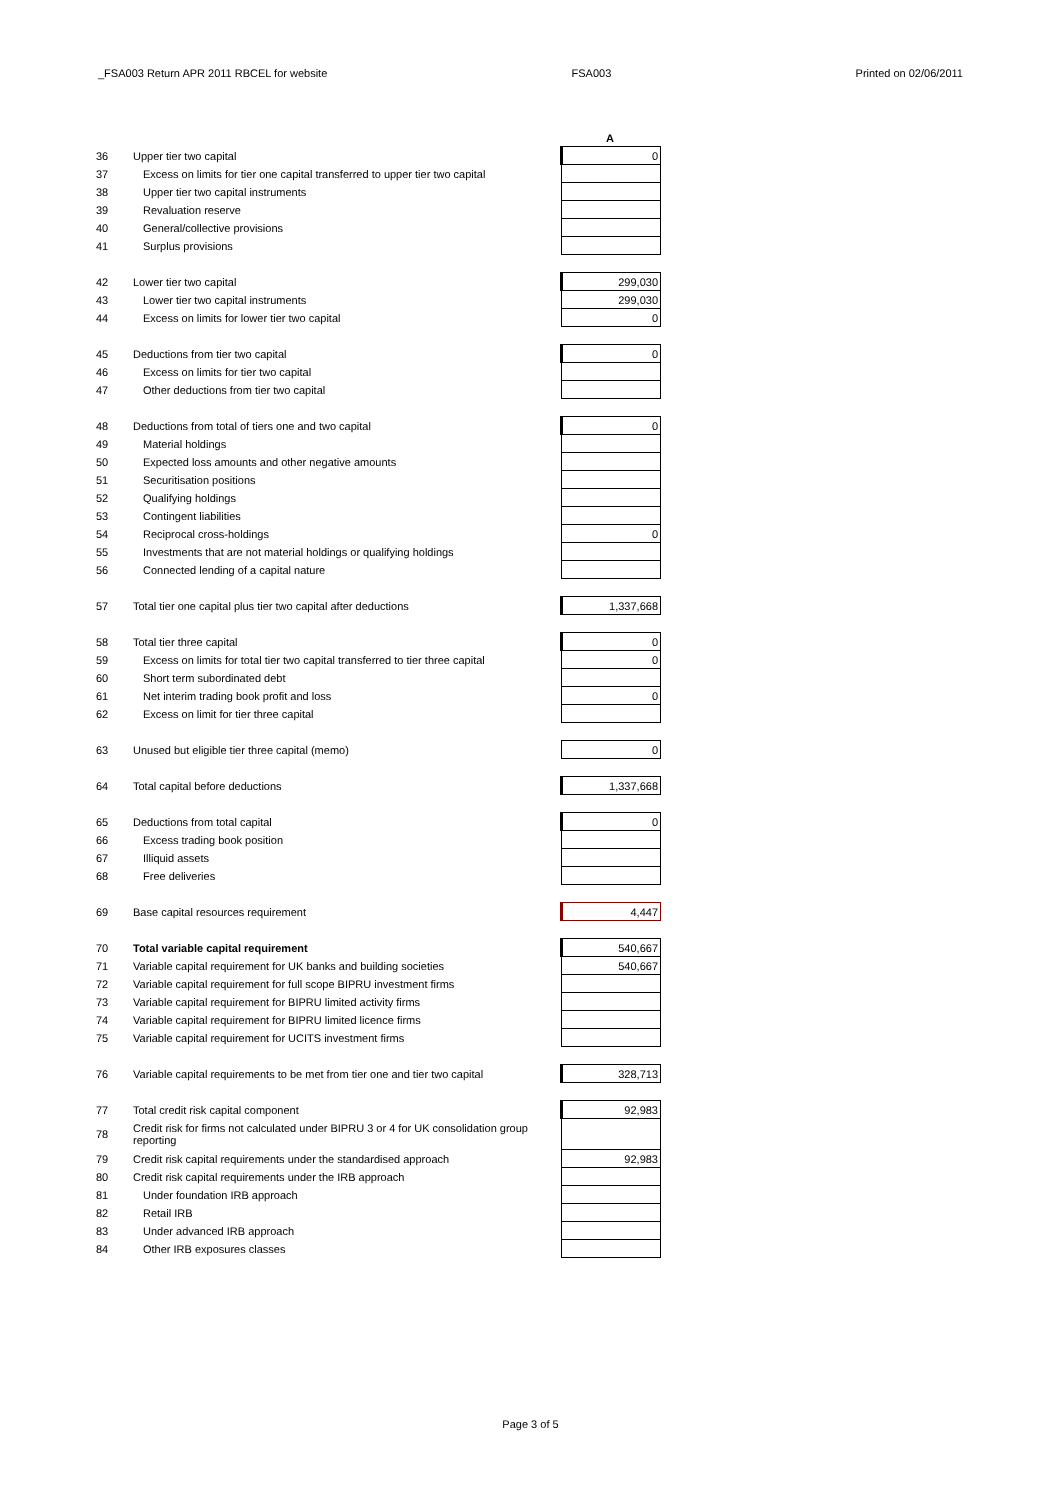_FSA003 Return APR 2011 RBCEL for website FSA003 Printed on 02/06/2011
| | | A |
| 36 | Upper tier two capital | 0 |
| 37 | Excess on limits for tier one capital transferred to upper tier two capital | |
| 38 | Upper tier two capital instruments | |
| 39 | Revaluation reserve | |
| 40 | General/collective provisions | |
| 41 | Surplus provisions | |
| 42 | Lower tier two capital | 299,030 |
| 43 | Lower tier two capital instruments | 299,030 |
| 44 | Excess on limits for lower tier two capital | 0 |
| 45 | Deductions from tier two capital | 0 |
| 46 | Excess on limits for tier two capital | |
| 47 | Other deductions from tier two capital | |
| 48 | Deductions from total of tiers one and two capital | 0 |
| 49 | Material holdings | |
| 50 | Expected loss amounts and other negative amounts | |
| 51 | Securitisation positions | |
| 52 | Qualifying holdings | |
| 53 | Contingent liabilities | |
| 54 | Reciprocal cross-holdings | 0 |
| 55 | Investments that are not material holdings or qualifying holdings | |
| 56 | Connected lending of a capital nature | |
| 57 | Total tier one capital plus tier two capital after deductions | 1,337,668 |
| 58 | Total tier three capital | 0 |
| 59 | Excess on limits for total tier two capital transferred to tier three capital | 0 |
| 60 | Short term subordinated debt | |
| 61 | Net interim trading book profit and loss | 0 |
| 62 | Excess on limit for tier three capital | |
| 63 | Unused but eligible tier three capital (memo) | 0 |
| 64 | Total capital before deductions | 1,337,668 |
| 65 | Deductions from total capital | 0 |
| 66 | Excess trading book position | |
| 67 | Illiquid assets | |
| 68 | Free deliveries | |
| 69 | Base capital resources requirement | 4,447 |
| 70 | Total variable capital requirement | 540,667 |
| 71 | Variable capital requirement for UK banks and building societies | 540,667 |
| 72 | Variable capital requirement for full scope BIPRU investment firms | |
| 73 | Variable capital requirement for BIPRU limited activity firms | |
| 74 | Variable capital requirement for BIPRU limited licence firms | |
| 75 | Variable capital requirement for UCITS investment firms | |
| 76 | Variable capital requirements to be met from tier one and tier two capital | 328,713 |
| 77 | Total credit risk capital component | 92,983 |
| 78 | Credit risk for firms not calculated under BIPRU 3 or 4 for UK consolidation group reporting | |
| 79 | Credit risk capital requirements under the standardised approach | 92,983 |
| 80 | Credit risk capital requirements under the IRB approach | |
| 81 | Under foundation IRB approach | |
| 82 | Retail IRB | |
| 83 | Under advanced IRB approach | |
| 84 | Other IRB exposures classes | |
Page 3 of 5